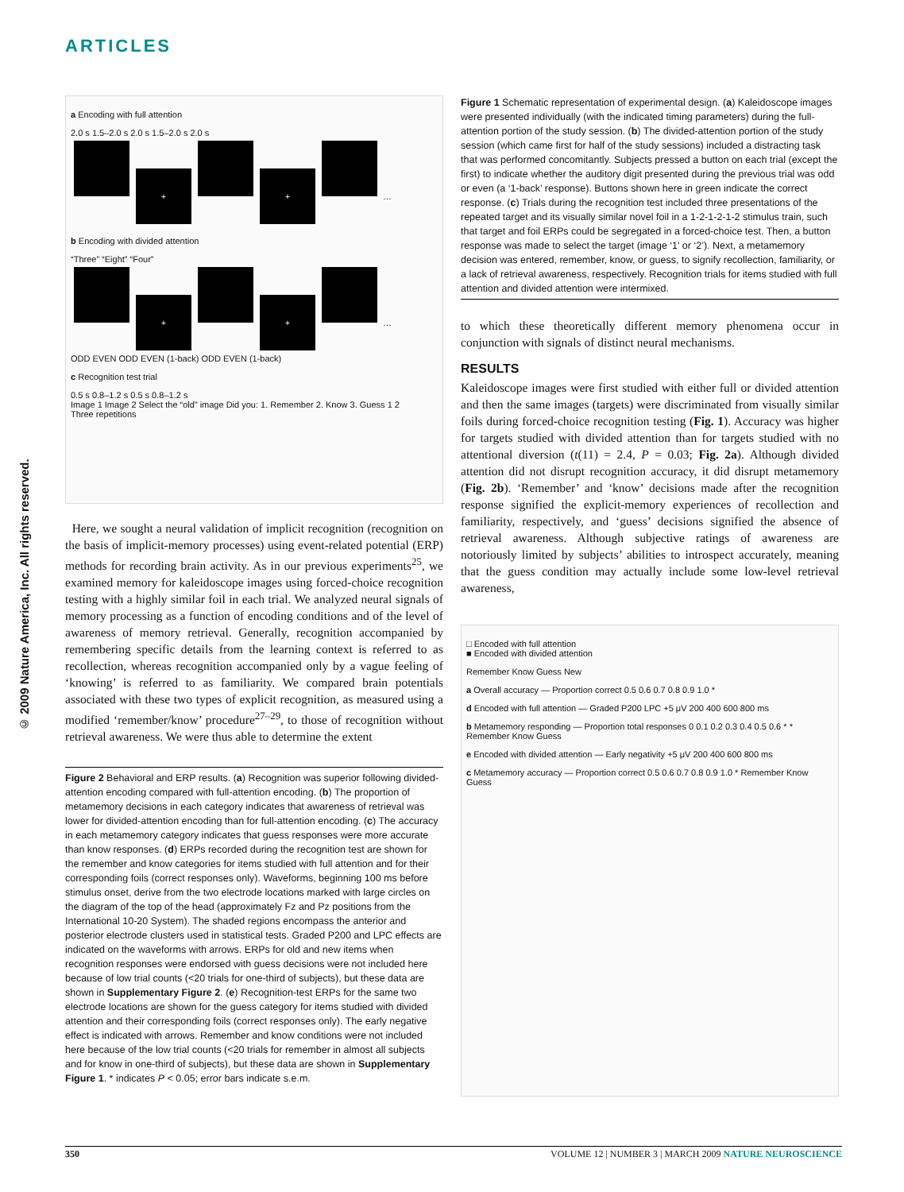ARTICLES
© 2009 Nature America, Inc. All rights reserved.
a Encoding with full attention
2.0 s 1.5–2.0 s 2.0 s 1.5–2.0 s 2.0 s
+ + …
b Encoding with divided attention
“Three” “Eight” “Four”
+ + …
ODD EVEN ODD EVEN (1-back) ODD EVEN (1-back)
c Recognition test trial
0.5 s 0.8–1.2 s 0.5 s 0.8–1.2 s
Image 1 Image 2 Select the “old” image Did you: 1. Remember 2. Know 3. Guess 1 2
Three repetitions
Here, we sought a neural validation of implicit recognition (recognition on the basis of implicit-memory processes) using event-related potential (ERP) methods for recording brain activity. As in our previous experiments<sup>25</sup>, we examined memory for kaleidoscope images using forced-choice recognition testing with a highly similar foil in each trial. We analyzed neural signals of memory processing as a function of encoding conditions and of the level of awareness of memory retrieval. Generally, recognition accompanied by remembering specific details from the learning context is referred to as recollection, whereas recognition accompanied only by a vague feeling of ‘knowing’ is referred to as familiarity. We compared brain potentials associated with these two types of explicit recognition, as measured using a modified ‘remember/know’ procedure<sup>27–29</sup>, to those of recognition without retrieval awareness. We were thus able to determine the extent
Figure 2 Behavioral and ERP results. (a) Recognition was superior following divided-attention encoding compared with full-attention encoding. (b) The proportion of metamemory decisions in each category indicates that awareness of retrieval was lower for divided-attention encoding than for full-attention encoding. (c) The accuracy in each metamemory category indicates that guess responses were more accurate than know responses. (d) ERPs recorded during the recognition test are shown for the remember and know categories for items studied with full attention and for their corresponding foils (correct responses only). Waveforms, beginning 100 ms before stimulus onset, derive from the two electrode locations marked with large circles on the diagram of the top of the head (approximately Fz and Pz positions from the International 10-20 System). The shaded regions encompass the anterior and posterior electrode clusters used in statistical tests. Graded P200 and LPC effects are indicated on the waveforms with arrows. ERPs for old and new items when recognition responses were endorsed with guess decisions were not included here because of low trial counts (<20 trials for one-third of subjects), but these data are shown in Supplementary Figure 2. (e) Recognition-test ERPs for the same two electrode locations are shown for the guess category for items studied with divided attention and their corresponding foils (correct responses only). The early negative effect is indicated with arrows. Remember and know conditions were not included here because of the low trial counts (<20 trials for remember in almost all subjects and for know in one-third of subjects), but these data are shown in Supplementary Figure 1. * indicates P < 0.05; error bars indicate s.e.m.
Figure 1 Schematic representation of experimental design. (a) Kaleidoscope images were presented individually (with the indicated timing parameters) during the full-attention portion of the study session. (b) The divided-attention portion of the study session (which came first for half of the study sessions) included a distracting task that was performed concomitantly. Subjects pressed a button on each trial (except the first) to indicate whether the auditory digit presented during the previous trial was odd or even (a ‘1-back’ response). Buttons shown here in green indicate the correct response. (c) Trials during the recognition test included three presentations of the repeated target and its visually similar novel foil in a 1-2-1-2-1-2 stimulus train, such that target and foil ERPs could be segregated in a forced-choice test. Then, a button response was made to select the target (image ‘1’ or ‘2’). Next, a metamemory decision was entered, remember, know, or guess, to signify recollection, familiarity, or a lack of retrieval awareness, respectively. Recognition trials for items studied with full attention and divided attention were intermixed.
to which these theoretically different memory phenomena occur in conjunction with signals of distinct neural mechanisms.
RESULTS
Kaleidoscope images were first studied with either full or divided attention and then the same images (targets) were discriminated from visually similar foils during forced-choice recognition testing (Fig. 1). Accuracy was higher for targets studied with divided attention than for targets studied with no attentional diversion (t(11) = 2.4, P = 0.03; Fig. 2a). Although divided attention did not disrupt recognition accuracy, it did disrupt metamemory (Fig. 2b). ‘Remember’ and ‘know’ decisions made after the recognition response signified the explicit-memory experiences of recollection and familiarity, respectively, and ‘guess’ decisions signified the absence of retrieval awareness. Although subjective ratings of awareness are notoriously limited by subjects’ abilities to introspect accurately, meaning that the guess condition may actually include some low-level retrieval awareness,
□ Encoded with full attention
■ Encoded with divided attention
Remember Know Guess New
a Overall accuracy — Proportion correct 0.5 0.6 0.7 0.8 0.9 1.0 *
d Encoded with full attention — Graded P200 LPC +5 μV 200 400 600 800 ms
b Metamemory responding — Proportion total responses 0 0.1 0.2 0.3 0.4 0.5 0.6 * * Remember Know Guess
e Encoded with divided attention — Early negativity +5 μV 200 400 600 800 ms
c Metamemory accuracy — Proportion correct 0.5 0.6 0.7 0.8 0.9 1.0 * Remember Know Guess
350 VOLUME 12 | NUMBER 3 | MARCH 2009 NATURE NEUROSCIENCE